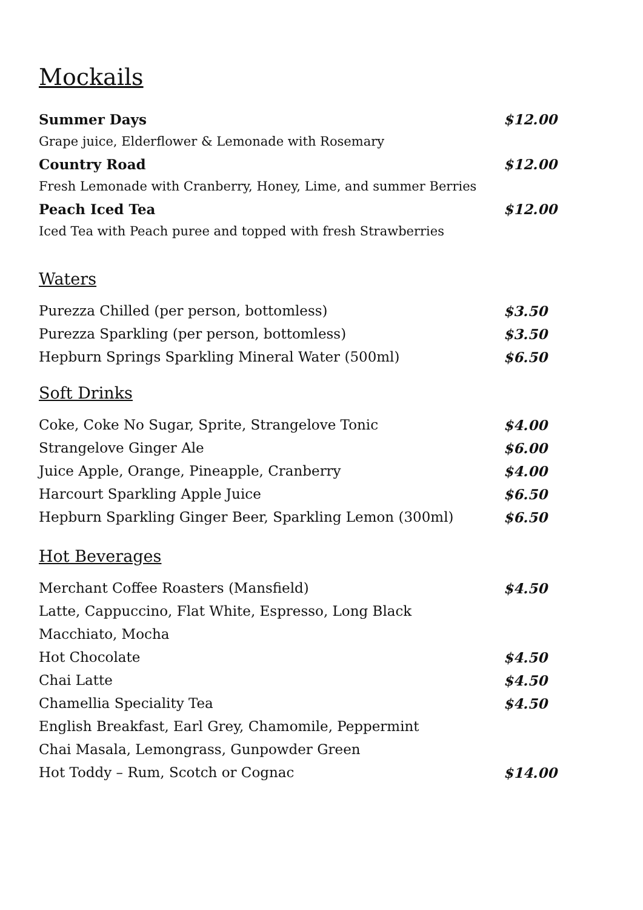Mockails
Summer Days $12.00
Grape juice, Elderflower & Lemonade with Rosemary
Country Road $12.00
Fresh Lemonade with Cranberry, Honey, Lime, and summer Berries
Peach Iced Tea $12.00
Iced Tea with Peach puree and topped with fresh Strawberries
Waters
Purezza Chilled (per person, bottomless) $3.50
Purezza Sparkling (per person, bottomless) $3.50
Hepburn Springs Sparkling Mineral Water (500ml) $6.50
Soft Drinks
Coke, Coke No Sugar, Sprite, Strangelove Tonic $4.00
Strangelove Ginger Ale $6.00
Juice Apple, Orange, Pineapple, Cranberry $4.00
Harcourt Sparkling Apple Juice $6.50
Hepburn Sparkling Ginger Beer, Sparkling Lemon (300ml) $6.50
Hot Beverages
Merchant Coffee Roasters (Mansfield) $4.50
Latte, Cappuccino, Flat White, Espresso, Long Black
Macchiato, Mocha
Hot Chocolate $4.50
Chai Latte $4.50
Chamellia Speciality Tea $4.50
English Breakfast, Earl Grey, Chamomile, Peppermint
Chai Masala, Lemongrass, Gunpowder Green
Hot Toddy – Rum, Scotch or Cognac $14.00